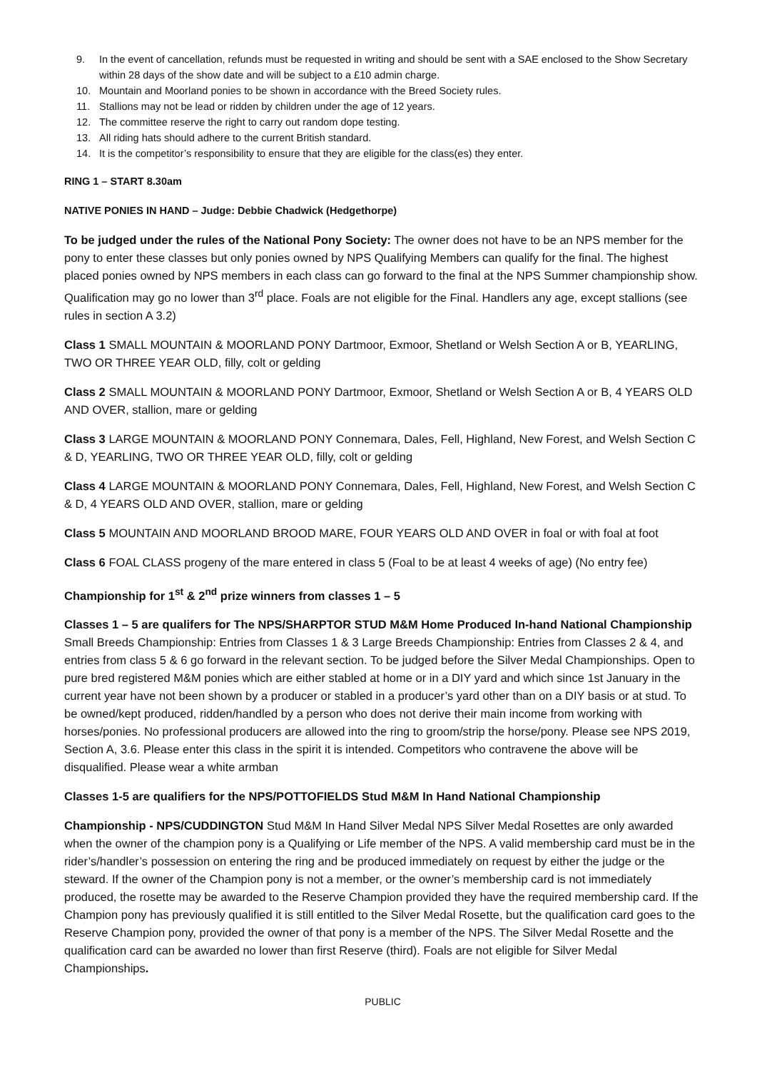9. In the event of cancellation, refunds must be requested in writing and should be sent with a SAE enclosed to the Show Secretary within 28 days of the show date and will be subject to a £10 admin charge.
10. Mountain and Moorland ponies to be shown in accordance with the Breed Society rules.
11. Stallions may not be lead or ridden by children under the age of 12 years.
12. The committee reserve the right to carry out random dope testing.
13. All riding hats should adhere to the current British standard.
14. It is the competitor’s responsibility to ensure that they are eligible for the class(es) they enter.
RING 1 – START 8.30am
NATIVE PONIES IN HAND – Judge: Debbie Chadwick (Hedgethorpe)
To be judged under the rules of the National Pony Society: The owner does not have to be an NPS member for the pony to enter these classes but only ponies owned by NPS Qualifying Members can qualify for the final. The highest placed ponies owned by NPS members in each class can go forward to the final at the NPS Summer championship show. Qualification may go no lower than 3<sup>rd</sup> place. Foals are not eligible for the Final. Handlers any age, except stallions (see rules in section A 3.2)
Class 1 SMALL MOUNTAIN & MOORLAND PONY Dartmoor, Exmoor, Shetland or Welsh Section A or B, YEARLING, TWO OR THREE YEAR OLD, filly, colt or gelding
Class 2 SMALL MOUNTAIN & MOORLAND PONY Dartmoor, Exmoor, Shetland or Welsh Section A or B, 4 YEARS OLD AND OVER, stallion, mare or gelding
Class 3 LARGE MOUNTAIN & MOORLAND PONY Connemara, Dales, Fell, Highland, New Forest, and Welsh Section C & D, YEARLING, TWO OR THREE YEAR OLD, filly, colt or gelding
Class 4 LARGE MOUNTAIN & MOORLAND PONY Connemara, Dales, Fell, Highland, New Forest, and Welsh Section C & D, 4 YEARS OLD AND OVER, stallion, mare or gelding
Class 5 MOUNTAIN AND MOORLAND BROOD MARE, FOUR YEARS OLD AND OVER in foal or with foal at foot
Class 6 FOAL CLASS progeny of the mare entered in class 5 (Foal to be at least 4 weeks of age) (No entry fee)
Championship for 1<sup>st</sup> & 2<sup>nd</sup> prize winners from classes 1 – 5
Classes 1 – 5 are qualifers for The NPS/SHARPTOR STUD M&M Home Produced In-hand National Championship
Small Breeds Championship: Entries from Classes 1 & 3 Large Breeds Championship: Entries from Classes 2 & 4, and entries from class 5 & 6 go forward in the relevant section. To be judged before the Silver Medal Championships. Open to pure bred registered M&M ponies which are either stabled at home or in a DIY yard and which since 1st January in the current year have not been shown by a producer or stabled in a producer’s yard other than on a DIY basis or at stud. To be owned/kept produced, ridden/handled by a person who does not derive their main income from working with horses/ponies. No professional producers are allowed into the ring to groom/strip the horse/pony. Please see NPS 2019, Section A, 3.6. Please enter this class in the spirit it is intended. Competitors who contravene the above will be disqualified. Please wear a white armban
Classes 1-5 are qualifiers for the NPS/POTTOFIELDS Stud M&M In Hand National Championship
Championship - NPS/CUDDINGTON Stud M&M In Hand Silver Medal NPS Silver Medal Rosettes are only awarded when the owner of the champion pony is a Qualifying or Life member of the NPS. A valid membership card must be in the rider’s/handler’s possession on entering the ring and be produced immediately on request by either the judge or the steward. If the owner of the Champion pony is not a member, or the owner’s membership card is not immediately produced, the rosette may be awarded to the Reserve Champion provided they have the required membership card. If the Champion pony has previously qualified it is still entitled to the Silver Medal Rosette, but the qualification card goes to the Reserve Champion pony, provided the owner of that pony is a member of the NPS. The Silver Medal Rosette and the qualification card can be awarded no lower than first Reserve (third). Foals are not eligible for Silver Medal Championships.
PUBLIC